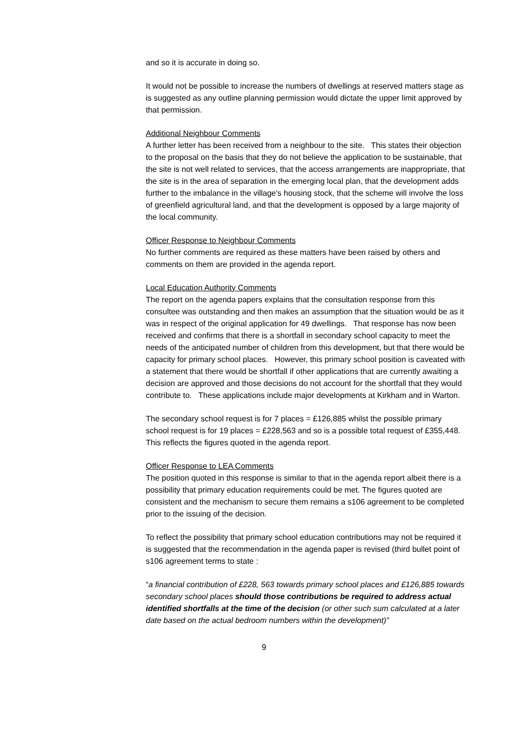and so it is accurate in doing so.
It would not be possible to increase the numbers of dwellings at reserved matters stage as is suggested as any outline planning permission would dictate the upper limit approved by that permission.
Additional Neighbour Comments
A further letter has been received from a neighbour to the site. This states their objection to the proposal on the basis that they do not believe the application to be sustainable, that the site is not well related to services, that the access arrangements are inappropriate, that the site is in the area of separation in the emerging local plan, that the development adds further to the imbalance in the village's housing stock, that the scheme will involve the loss of greenfield agricultural land, and that the development is opposed by a large majority of the local community.
Officer Response to Neighbour Comments
No further comments are required as these matters have been raised by others and comments on them are provided in the agenda report.
Local Education Authority Comments
The report on the agenda papers explains that the consultation response from this consultee was outstanding and then makes an assumption that the situation would be as it was in respect of the original application for 49 dwellings. That response has now been received and confirms that there is a shortfall in secondary school capacity to meet the needs of the anticipated number of children from this development, but that there would be capacity for primary school places. However, this primary school position is caveated with a statement that there would be shortfall if other applications that are currently awaiting a decision are approved and those decisions do not account for the shortfall that they would contribute to. These applications include major developments at Kirkham and in Warton.
The secondary school request is for 7 places = £126,885 whilst the possible primary school request is for 19 places = £228,563 and so is a possible total request of £355,448. This reflects the figures quoted in the agenda report.
Officer Response to LEA Comments
The position quoted in this response is similar to that in the agenda report albeit there is a possibility that primary education requirements could be met. The figures quoted are consistent and the mechanism to secure them remains a s106 agreement to be completed prior to the issuing of the decision.
To reflect the possibility that primary school education contributions may not be required it is suggested that the recommendation in the agenda paper is revised (third bullet point of s106 agreement terms to state :
“a financial contribution of £228, 563 towards primary school places and £126,885 towards secondary school places should those contributions be required to address actual identified shortfalls at the time of the decision (or other such sum calculated at a later date based on the actual bedroom numbers within the development)”
9